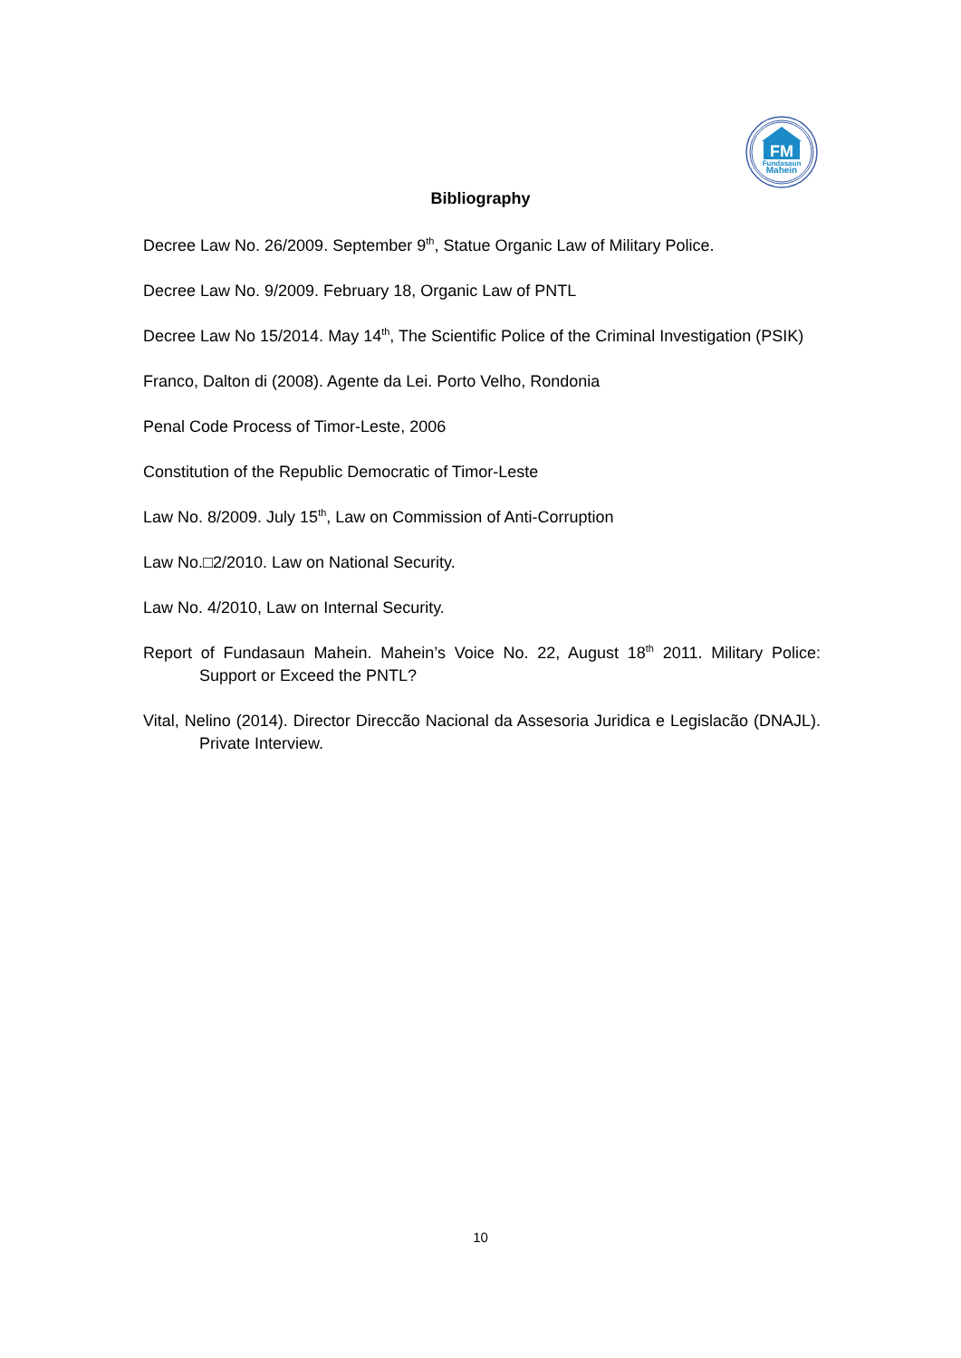FM
Fundasaun
Mahein
Bibliography
Decree Law No. 26/2009. September 9<sup>th</sup>, Statue Organic Law of Military Police.
Decree Law No. 9/2009. February 18, Organic Law of PNTL
Decree Law No 15/2014. May 14<sup>th</sup>, The Scientific Police of the Criminal Investigation (PSIK)
Franco, Dalton di (2008). Agente da Lei. Porto Velho, Rondonia
Penal Code Process of Timor-Leste, 2006
Constitution of the Republic Democratic of Timor-Leste
Law No. 8/2009. July 15<sup>th</sup>, Law on Commission of Anti-Corruption
Law No.□2/2010. Law on National Security.
Law No. 4/2010, Law on Internal Security.
Report of Fundasaun Mahein. Mahein’s Voice No. 22, August 18<sup>th</sup> 2011. Military Police: Support or Exceed the PNTL?
Vital, Nelino (2014). Director Direccão Nacional da Assesoria Juridica e Legislacão (DNAJL). Private Interview.
10